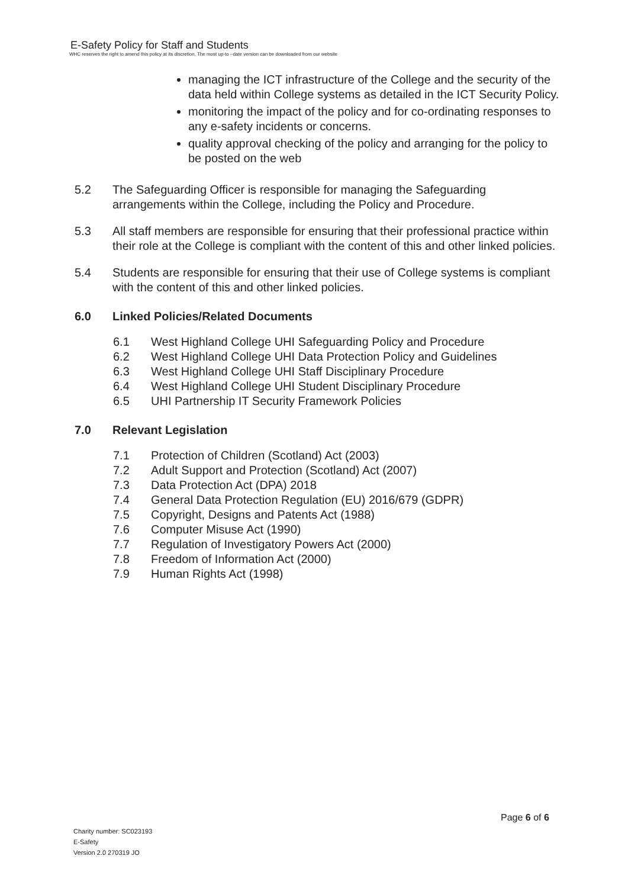E-Safety Policy for Staff and Students
WHC reserves the right to amend this policy at its discretion. The most up-to –date version can be downloaded from our website
managing the ICT infrastructure of the College and the security of the data held within College systems as detailed in the ICT Security Policy.
monitoring the impact of the policy and for co-ordinating responses to any e-safety incidents or concerns.
quality approval checking of the policy and arranging for the policy to be posted on the web
5.2 The Safeguarding Officer is responsible for managing the Safeguarding arrangements within the College, including the Policy and Procedure.
5.3 All staff members are responsible for ensuring that their professional practice within their role at the College is compliant with the content of this and other linked policies.
5.4 Students are responsible for ensuring that their use of College systems is compliant with the content of this and other linked policies.
6.0 Linked Policies/Related Documents
6.1 West Highland College UHI Safeguarding Policy and Procedure
6.2 West Highland College UHI Data Protection Policy and Guidelines
6.3 West Highland College UHI Staff Disciplinary Procedure
6.4 West Highland College UHI Student Disciplinary Procedure
6.5 UHI Partnership IT Security Framework Policies
7.0 Relevant Legislation
7.1 Protection of Children (Scotland) Act (2003)
7.2 Adult Support and Protection (Scotland) Act (2007)
7.3 Data Protection Act (DPA) 2018
7.4 General Data Protection Regulation (EU) 2016/679 (GDPR)
7.5 Copyright, Designs and Patents Act (1988)
7.6 Computer Misuse Act (1990)
7.7 Regulation of Investigatory Powers Act (2000)
7.8 Freedom of Information Act (2000)
7.9 Human Rights Act (1998)
Page 6 of 6
Charity number: SC023193
E-Safety
Version 2.0 270319 JO